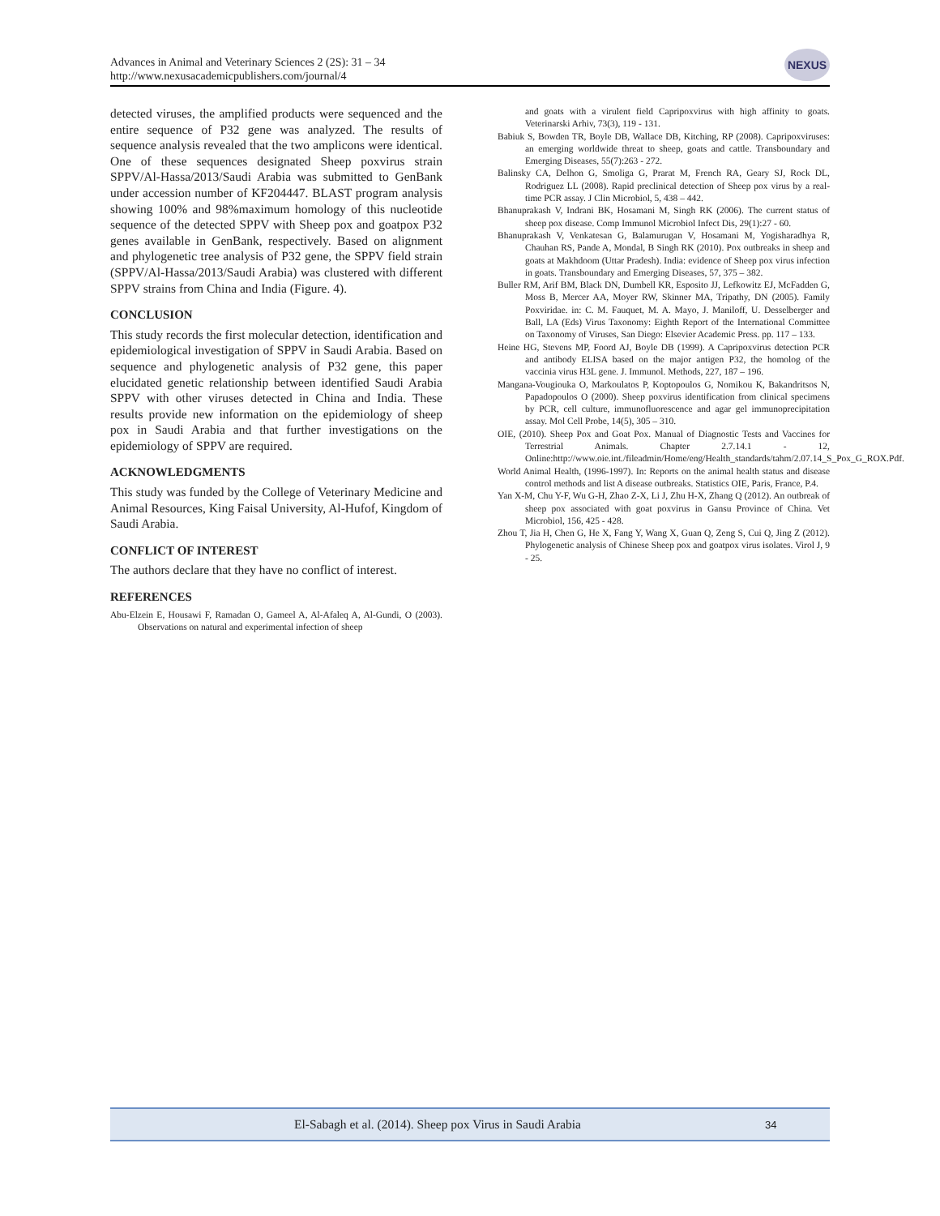Advances in Animal and Veterinary Sciences 2 (2S): 31 – 34
http://www.nexusacademicpublishers.com/journal/4
NEXUS
detected viruses, the amplified products were sequenced and the entire sequence of P32 gene was analyzed. The results of sequence analysis revealed that the two amplicons were identical. One of these sequences designated Sheep poxvirus strain SPPV/Al-Hassa/2013/Saudi Arabia was submitted to GenBank under accession number of KF204447. BLAST program analysis showing 100% and 98%maximum homology of this nucleotide sequence of the detected SPPV with Sheep pox and goatpox P32 genes available in GenBank, respectively. Based on alignment and phylogenetic tree analysis of P32 gene, the SPPV field strain (SPPV/Al-Hassa/2013/Saudi Arabia) was clustered with different SPPV strains from China and India (Figure. 4).
CONCLUSION
This study records the first molecular detection, identification and epidemiological investigation of SPPV in Saudi Arabia. Based on sequence and phylogenetic analysis of P32 gene, this paper elucidated genetic relationship between identified Saudi Arabia SPPV with other viruses detected in China and India. These results provide new information on the epidemiology of sheep pox in Saudi Arabia and that further investigations on the epidemiology of SPPV are required.
ACKNOWLEDGMENTS
This study was funded by the College of Veterinary Medicine and Animal Resources, King Faisal University, Al-Hufof, Kingdom of Saudi Arabia.
CONFLICT OF INTEREST
The authors declare that they have no conflict of interest.
REFERENCES
Abu-Elzein E, Housawi F, Ramadan O, Gameel A, Al-Afaleq A, Al-Gundi, O (2003). Observations on natural and experimental infection of sheep
and goats with a virulent field Capripoxvirus with high affinity to goats. Veterinarski Arhiv, 73(3), 119 - 131.
Babiuk S, Bowden TR, Boyle DB, Wallace DB, Kitching, RP (2008). Capripoxviruses: an emerging worldwide threat to sheep, goats and cattle. Transboundary and Emerging Diseases, 55(7):263 - 272.
Balinsky CA, Delhon G, Smoliga G, Prarat M, French RA, Geary SJ, Rock DL, Rodriguez LL (2008). Rapid preclinical detection of Sheep pox virus by a real-time PCR assay. J Clin Microbiol, 5, 438 – 442.
Bhanuprakash V, Indrani BK, Hosamani M, Singh RK (2006). The current status of sheep pox disease. Comp Immunol Microbiol Infect Dis, 29(1):27 - 60.
Bhanuprakash V, Venkatesan G, Balamurugan V, Hosamani M, Yogisharadhya R, Chauhan RS, Pande A, Mondal, B Singh RK (2010). Pox outbreaks in sheep and goats at Makhdoom (Uttar Pradesh). India: evidence of Sheep pox virus infection in goats. Transboundary and Emerging Diseases, 57, 375 – 382.
Buller RM, Arif BM, Black DN, Dumbell KR, Esposito JJ, Lefkowitz EJ, McFadden G, Moss B, Mercer AA, Moyer RW, Skinner MA, Tripathy, DN (2005). Family Poxviridae. in: C. M. Fauquet, M. A. Mayo, J. Maniloff, U. Desselberger and Ball, LA (Eds) Virus Taxonomy: Eighth Report of the International Committee on Taxonomy of Viruses, San Diego: Elsevier Academic Press. pp. 117 – 133.
Heine HG, Stevens MP, Foord AJ, Boyle DB (1999). A Capripoxvirus detection PCR and antibody ELISA based on the major antigen P32, the homolog of the vaccinia virus H3L gene. J. Immunol. Methods, 227, 187 – 196.
Mangana-Vougiouka O, Markoulatos P, Koptopoulos G, Nomikou K, Bakandritsos N, Papadopoulos O (2000). Sheep poxvirus identification from clinical specimens by PCR, cell culture, immunofluorescence and agar gel immunoprecipitation assay. Mol Cell Probe, 14(5), 305 – 310.
OIE, (2010). Sheep Pox and Goat Pox. Manual of Diagnostic Tests and Vaccines for Terrestrial Animals. Chapter 2.7.14.1 - 12, Online:http://www.oie.int./fileadmin/Home/eng/Health_standards/tahm/2.07.14_S_Pox_G_ROX.Pdf.
World Animal Health, (1996-1997). In: Reports on the animal health status and disease control methods and list A disease outbreaks. Statistics OIE, Paris, France, P.4.
Yan X-M, Chu Y-F, Wu G-H, Zhao Z-X, Li J, Zhu H-X, Zhang Q (2012). An outbreak of sheep pox associated with goat poxvirus in Gansu Province of China. Vet Microbiol, 156, 425 - 428.
Zhou T, Jia H, Chen G, He X, Fang Y, Wang X, Guan Q, Zeng S, Cui Q, Jing Z (2012). Phylogenetic analysis of Chinese Sheep pox and goatpox virus isolates. Virol J, 9 - 25.
El-Sabagh et al. (2014). Sheep pox Virus in Saudi Arabia 34